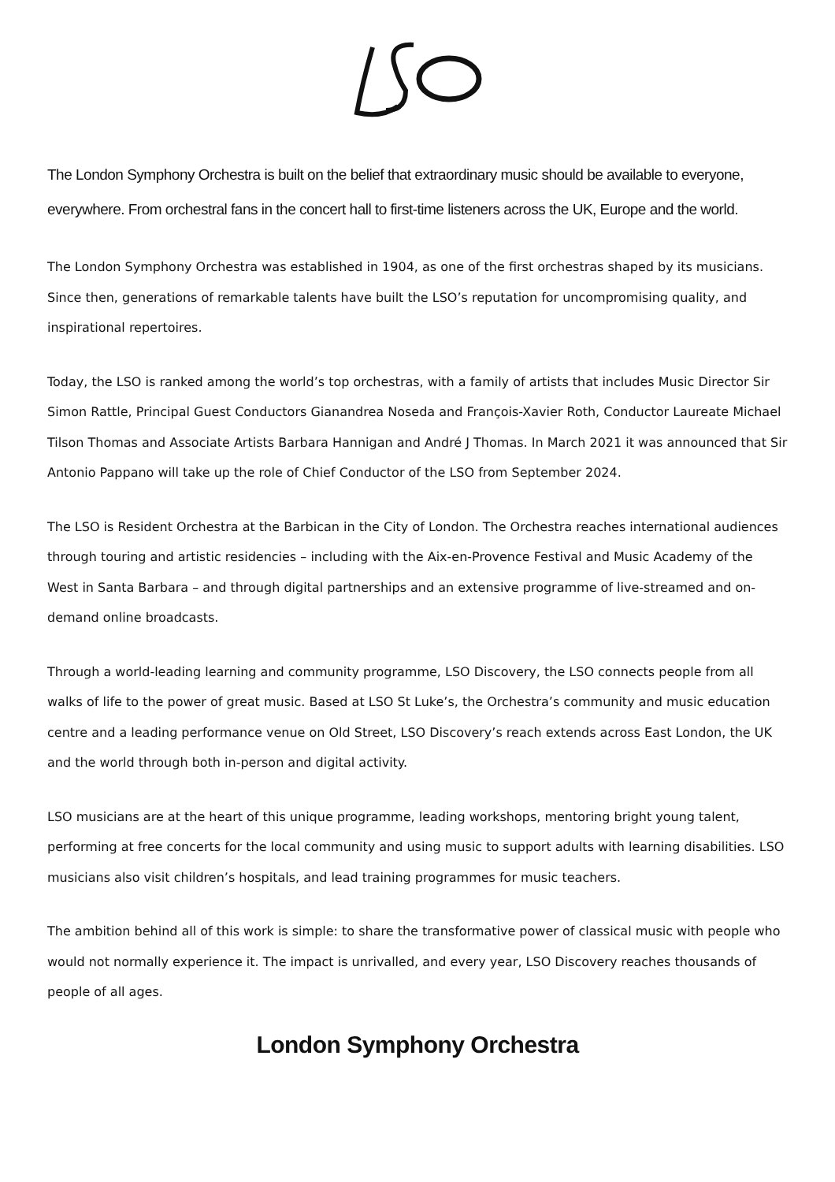The London Symphony Orchestra is built on the belief that extraordinary music should be available to everyone, everywhere. From orchestral fans in the concert hall to first-time listeners across the UK, Europe and the world.
The London Symphony Orchestra was established in 1904, as one of the first orchestras shaped by its musicians. Since then, generations of remarkable talents have built the LSO’s reputation for uncompromising quality, and inspirational repertoires.
Today, the LSO is ranked among the world’s top orchestras, with a family of artists that includes Music Director Sir Simon Rattle, Principal Guest Conductors Gianandrea Noseda and François-Xavier Roth, Conductor Laureate Michael Tilson Thomas and Associate Artists Barbara Hannigan and André J Thomas. In March 2021 it was announced that Sir Antonio Pappano will take up the role of Chief Conductor of the LSO from September 2024.
The LSO is Resident Orchestra at the Barbican in the City of London. The Orchestra reaches international audiences through touring and artistic residencies – including with the Aix-en-Provence Festival and Music Academy of the West in Santa Barbara – and through digital partnerships and an extensive programme of live-streamed and on-demand online broadcasts.
Through a world-leading learning and community programme, LSO Discovery, the LSO connects people from all walks of life to the power of great music. Based at LSO St Luke’s, the Orchestra’s community and music education centre and a leading performance venue on Old Street, LSO Discovery’s reach extends across East London, the UK and the world through both in-person and digital activity.
LSO musicians are at the heart of this unique programme, leading workshops, mentoring bright young talent, performing at free concerts for the local community and using music to support adults with learning disabilities. LSO musicians also visit children’s hospitals, and lead training programmes for music teachers.
The ambition behind all of this work is simple: to share the transformative power of classical music with people who would not normally experience it. The impact is unrivalled, and every year, LSO Discovery reaches thousands of people of all ages.
London Symphony Orchestra